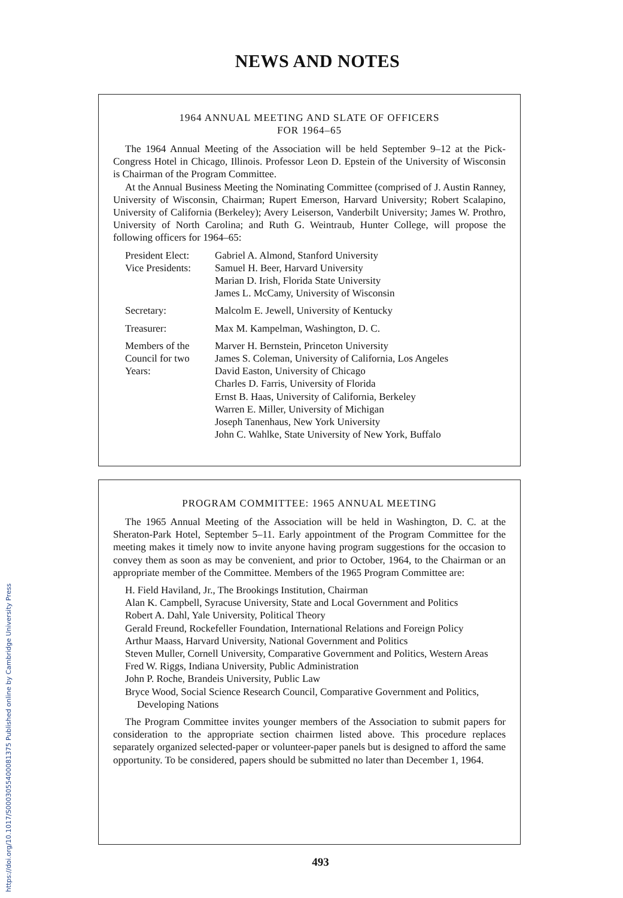NEWS AND NOTES
1964 ANNUAL MEETING AND SLATE OF OFFICERS
FOR 1964–65
The 1964 Annual Meeting of the Association will be held September 9–12 at the Pick-Congress Hotel in Chicago, Illinois. Professor Leon D. Epstein of the University of Wisconsin is Chairman of the Program Committee.
At the Annual Business Meeting the Nominating Committee (comprised of J. Austin Ranney, University of Wisconsin, Chairman; Rupert Emerson, Harvard University; Robert Scalapino, University of California (Berkeley); Avery Leiserson, Vanderbilt University; James W. Prothro, University of North Carolina; and Ruth G. Weintraub, Hunter College, will propose the following officers for 1964–65:
| President Elect: | Gabriel A. Almond, Stanford University |
| Vice Presidents: | Samuel H. Beer, Harvard University Marian D. Irish, Florida State University James L. McCamy, University of Wisconsin |
| Secretary: | Malcolm E. Jewell, University of Kentucky |
| Treasurer: | Max M. Kampelman, Washington, D. C. |
| Members of the Council for two Years: | Marver H. Bernstein, Princeton University James S. Coleman, University of California, Los Angeles David Easton, University of Chicago Charles D. Farris, University of Florida Ernst B. Haas, University of California, Berkeley Warren E. Miller, University of Michigan Joseph Tanenhaus, New York University John C. Wahlke, State University of New York, Buffalo |
PROGRAM COMMITTEE: 1965 ANNUAL MEETING
The 1965 Annual Meeting of the Association will be held in Washington, D. C. at the Sheraton-Park Hotel, September 5–11. Early appointment of the Program Committee for the meeting makes it timely now to invite anyone having program suggestions for the occasion to convey them as soon as may be convenient, and prior to October, 1964, to the Chairman or an appropriate member of the Committee. Members of the 1965 Program Committee are:
H. Field Haviland, Jr., The Brookings Institution, Chairman
Alan K. Campbell, Syracuse University, State and Local Government and Politics
Robert A. Dahl, Yale University, Political Theory
Gerald Freund, Rockefeller Foundation, International Relations and Foreign Policy
Arthur Maass, Harvard University, National Government and Politics
Steven Muller, Cornell University, Comparative Government and Politics, Western Areas
Fred W. Riggs, Indiana University, Public Administration
John P. Roche, Brandeis University, Public Law
Bryce Wood, Social Science Research Council, Comparative Government and Politics, Developing Nations
The Program Committee invites younger members of the Association to submit papers for consideration to the appropriate section chairmen listed above. This procedure replaces separately organized selected-paper or volunteer-paper panels but is designed to afford the same opportunity. To be considered, papers should be submitted no later than December 1, 1964.
493
https://doi.org/10.1017/S0003055400081375 Published online by Cambridge University Press